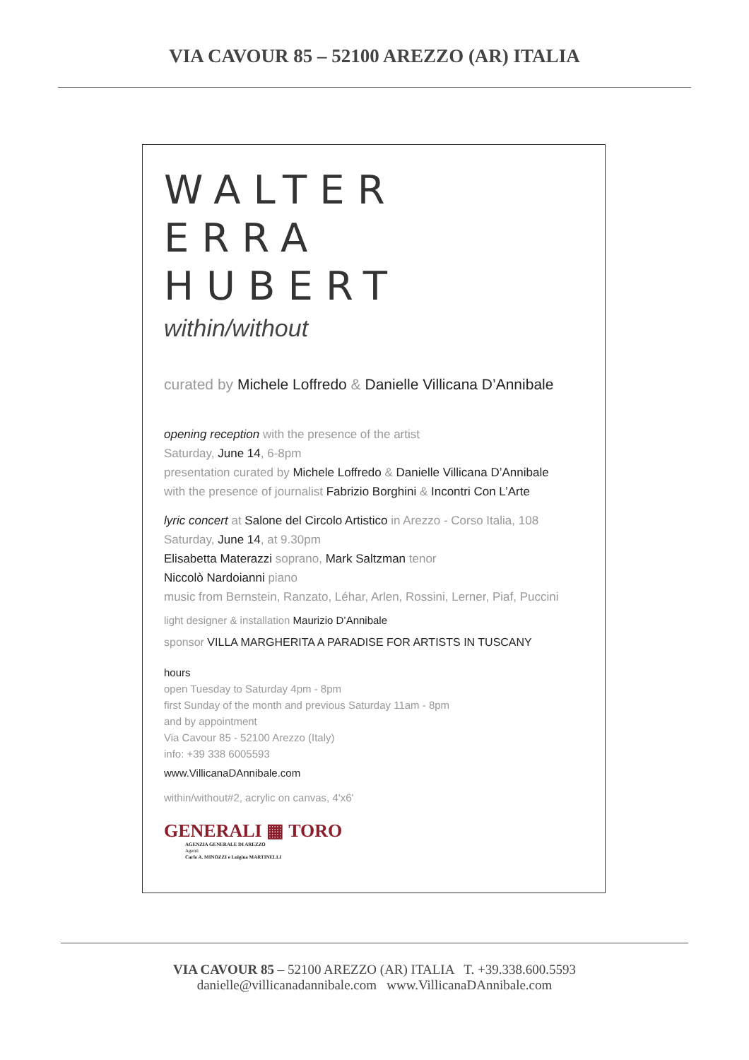VIA CAVOUR 85 – 52100 AREZZO (AR) ITALIA
WALTER
ERRA
HUBERT
within/without
curated by Michele Loffredo & Danielle Villicana D’Annibale
opening reception with the presence of the artist
Saturday, June 14, 6-8pm
presentation curated by Michele Loffredo & Danielle Villicana D’Annibale
with the presence of journalist Fabrizio Borghini & Incontri Con L’Arte
lyric concert at Salone del Circolo Artistico in Arezzo - Corso Italia, 108
Saturday, June 14, at 9.30pm
Elisabetta Materazzi soprano, Mark Saltzman tenor
Niccolò Nardoianni piano
music from Bernstein, Ranzato, Léhar, Arlen, Rossini, Lerner, Piaf, Puccini
light designer & installation Maurizio D’Annibale
sponsor VILLA MARGHERITA A PARADISE FOR ARTISTS IN TUSCANY
hours
open Tuesday to Saturday 4pm - 8pm
first Sunday of the month and previous Saturday 11am - 8pm
and by appointment
Via Cavour 85 - 52100 Arezzo (Italy)
info: +39 338 6005593
www.VillicanaDAnnibale.com
within/without#2, acrylic on canvas, 4'x6'
GENERALI ▦ TORO
AGENZIA GENERALE DI AREZZO
Agenti
Carlo A. MINOZZI e Luigina MARTINELLI
VIA CAVOUR 85 – 52100 AREZZO (AR) ITALIA T. +39.338.600.5593
danielle@villicanadannibale.com www.VillicanaDAnnibale.com